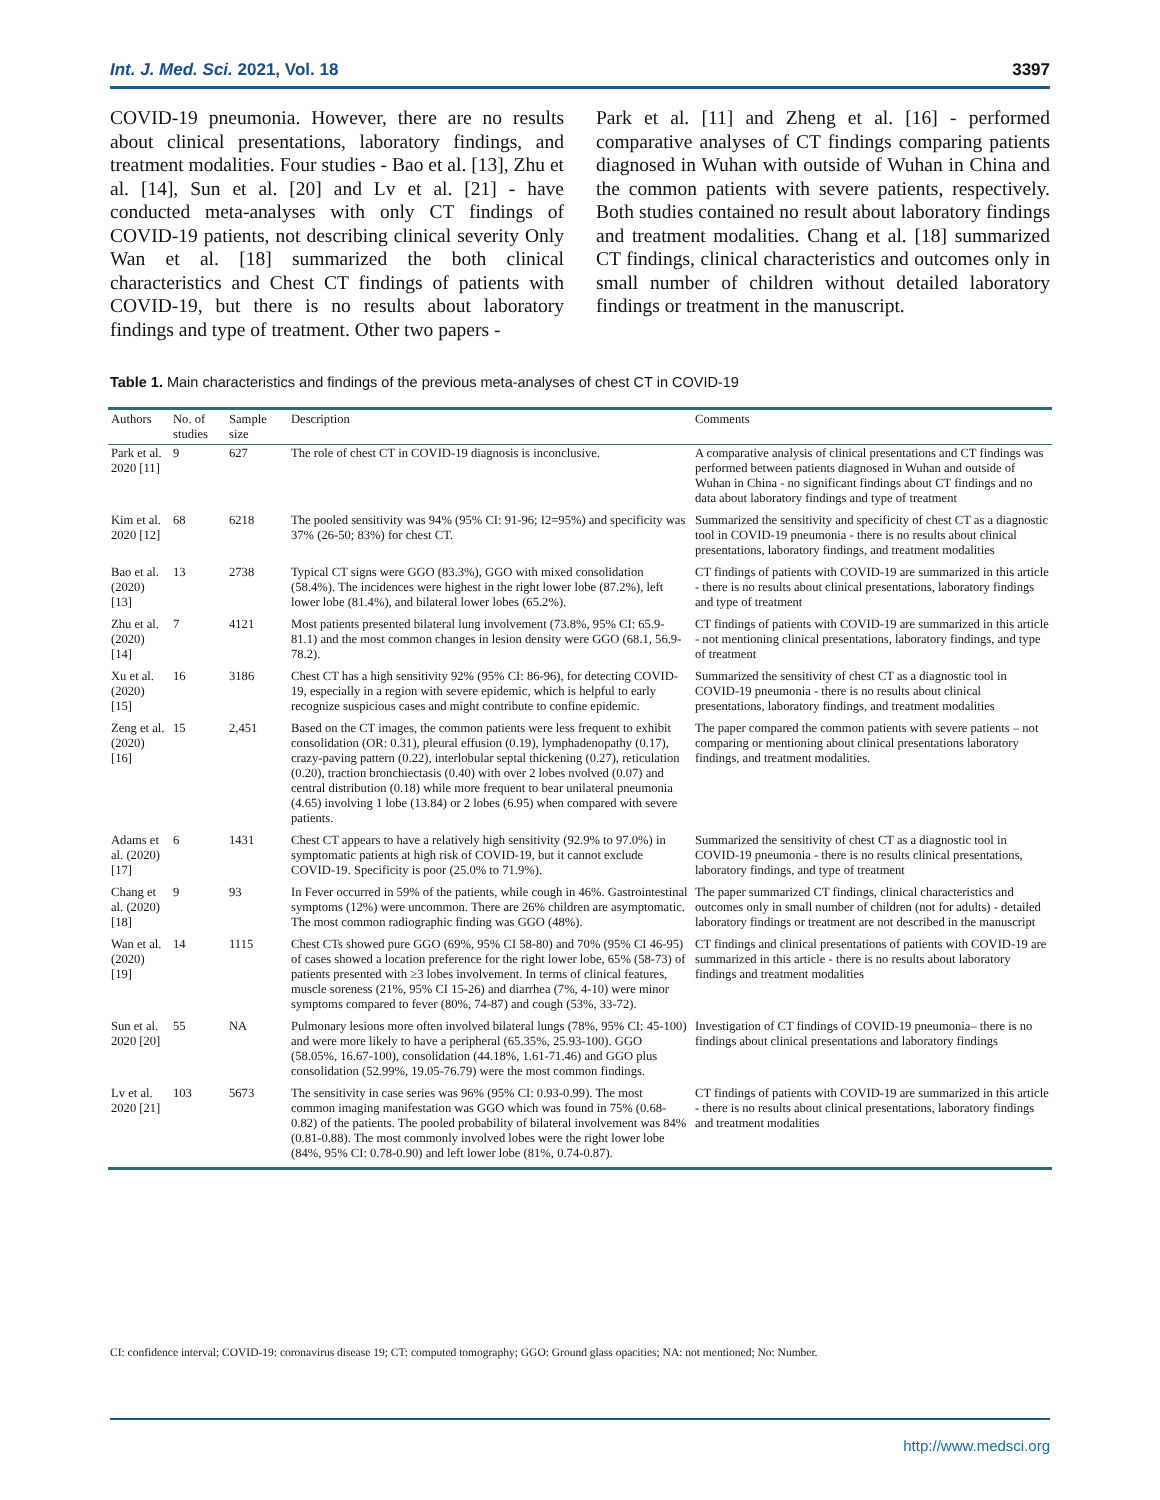Int. J. Med. Sci. 2021, Vol. 18 3397
COVID-19 pneumonia. However, there are no results about clinical presentations, laboratory findings, and treatment modalities. Four studies - Bao et al. [13], Zhu et al. [14], Sun et al. [20] and Lv et al. [21] - have conducted meta-analyses with only CT findings of COVID-19 patients, not describing clinical severity Only Wan et al. [18] summarized the both clinical characteristics and Chest CT findings of patients with COVID-19, but there is no results about laboratory findings and type of treatment. Other two papers -
Park et al. [11] and Zheng et al. [16] - performed comparative analyses of CT findings comparing patients diagnosed in Wuhan with outside of Wuhan in China and the common patients with severe patients, respectively. Both studies contained no result about laboratory findings and treatment modalities. Chang et al. [18] summarized CT findings, clinical characteristics and outcomes only in small number of children without detailed laboratory findings or treatment in the manuscript.
Table 1. Main characteristics and findings of the previous meta-analyses of chest CT in COVID-19
| Authors | No. of studies | Sample size | Description | Comments |
| --- | --- | --- | --- | --- |
| Park et al. 2020 [11] | 9 | 627 | The role of chest CT in COVID-19 diagnosis is inconclusive. | A comparative analysis of clinical presentations and CT findings was performed between patients diagnosed in Wuhan and outside of Wuhan in China - no significant findings about CT findings and no data about laboratory findings and type of treatment |
| Kim et al. 2020 [12] | 68 | 6218 | The pooled sensitivity was 94% (95% CI: 91-96; I2=95%) and specificity was 37% (26-50; 83%) for chest CT. | Summarized the sensitivity and specificity of chest CT as a diagnostic tool in COVID-19 pneumonia - there is no results about clinical presentations, laboratory findings, and treatment modalities |
| Bao et al. (2020) [13] | 13 | 2738 | Typical CT signs were GGO (83.3%), GGO with mixed consolidation (58.4%). The incidences were highest in the right lower lobe (87.2%), left lower lobe (81.4%), and bilateral lower lobes (65.2%). | CT findings of patients with COVID-19 are summarized in this article - there is no results about clinical presentations, laboratory findings and type of treatment |
| Zhu et al. (2020) [14] | 7 | 4121 | Most patients presented bilateral lung involvement (73.8%, 95% CI: 65.9-81.1) and the most common changes in lesion density were GGO (68.1, 56.9-78.2). | CT findings of patients with COVID-19 are summarized in this article - not mentioning clinical presentations, laboratory findings, and type of treatment |
| Xu et al. (2020) [15] | 16 | 3186 | Chest CT has a high sensitivity 92% (95% CI: 86-96), for detecting COVID-19, especially in a region with severe epidemic, which is helpful to early recognize suspicious cases and might contribute to confine epidemic. | Summarized the sensitivity of chest CT as a diagnostic tool in COVID-19 pneumonia - there is no results about clinical presentations, laboratory findings, and treatment modalities |
| Zeng et al. (2020) [16] | 15 | 2,451 | Based on the CT images, the common patients were less frequent to exhibit consolidation (OR: 0.31), pleural effusion (0.19), lymphadenopathy (0.17), crazy-paving pattern (0.22), interlobular septal thickening (0.27), reticulation (0.20), traction bronchiectasis (0.40) with over 2 lobes nvolved (0.07) and central distribution (0.18) while more frequent to bear unilateral pneumonia (4.65) involving 1 lobe (13.84) or 2 lobes (6.95) when compared with severe patients. | The paper compared the common patients with severe patients – not comparing or mentioning about clinical presentations laboratory findings, and treatment modalities. |
| Adams et al. (2020) [17] | 6 | 1431 | Chest CT appears to have a relatively high sensitivity (92.9% to 97.0%) in symptomatic patients at high risk of COVID-19, but it cannot exclude COVID-19. Specificity is poor (25.0% to 71.9%). | Summarized the sensitivity of chest CT as a diagnostic tool in COVID-19 pneumonia - there is no results clinical presentations, laboratory findings, and type of treatment |
| Chang et al. (2020) [18] | 9 | 93 | In Fever occurred in 59% of the patients, while cough in 46%. Gastrointestinal symptoms (12%) were uncommon. There are 26% children are asymptomatic. The most common radiographic finding was GGO (48%). | The paper summarized CT findings, clinical characteristics and outcomes only in small number of children (not for adults) - detailed laboratory findings or treatment are not described in the manuscript |
| Wan et al. (2020) [19] | 14 | 1115 | Chest CTs showed pure GGO (69%, 95% CI 58-80) and 70% (95% CI 46-95) of cases showed a location preference for the right lower lobe, 65% (58-73) of patients presented with ≥3 lobes involvement. In terms of clinical features, muscle soreness (21%, 95% CI 15-26) and diarrhea (7%, 4-10) were minor symptoms compared to fever (80%, 74-87) and cough (53%, 33-72). | CT findings and clinical presentations of patients with COVID-19 are summarized in this article - there is no results about laboratory findings and treatment modalities |
| Sun et al. 2020 [20] | 55 | NA | Pulmonary lesions more often involved bilateral lungs (78%, 95% CI: 45-100) and were more likely to have a peripheral (65.35%, 25.93-100). GGO (58.05%, 16.67-100), consolidation (44.18%, 1.61-71.46) and GGO plus consolidation (52.99%, 19.05-76.79) were the most common findings. | Investigation of CT findings of COVID-19 pneumonia– there is no findings about clinical presentations and laboratory findings |
| Lv et al. 2020 [21] | 103 | 5673 | The sensitivity in case series was 96% (95% CI: 0.93-0.99). The most common imaging manifestation was GGO which was found in 75% (0.68-0.82) of the patients. The pooled probability of bilateral involvement was 84% (0.81-0.88). The most commonly involved lobes were the right lower lobe (84%, 95% CI: 0.78-0.90) and left lower lobe (81%, 0.74-0.87). | CT findings of patients with COVID-19 are summarized in this article - there is no results about clinical presentations, laboratory findings and treatment modalities |
CI: confidence interval; COVID-19: coronavirus disease 19; CT: computed tomography; GGO: Ground glass opacities; NA: not mentioned; No: Number.
http://www.medsci.org